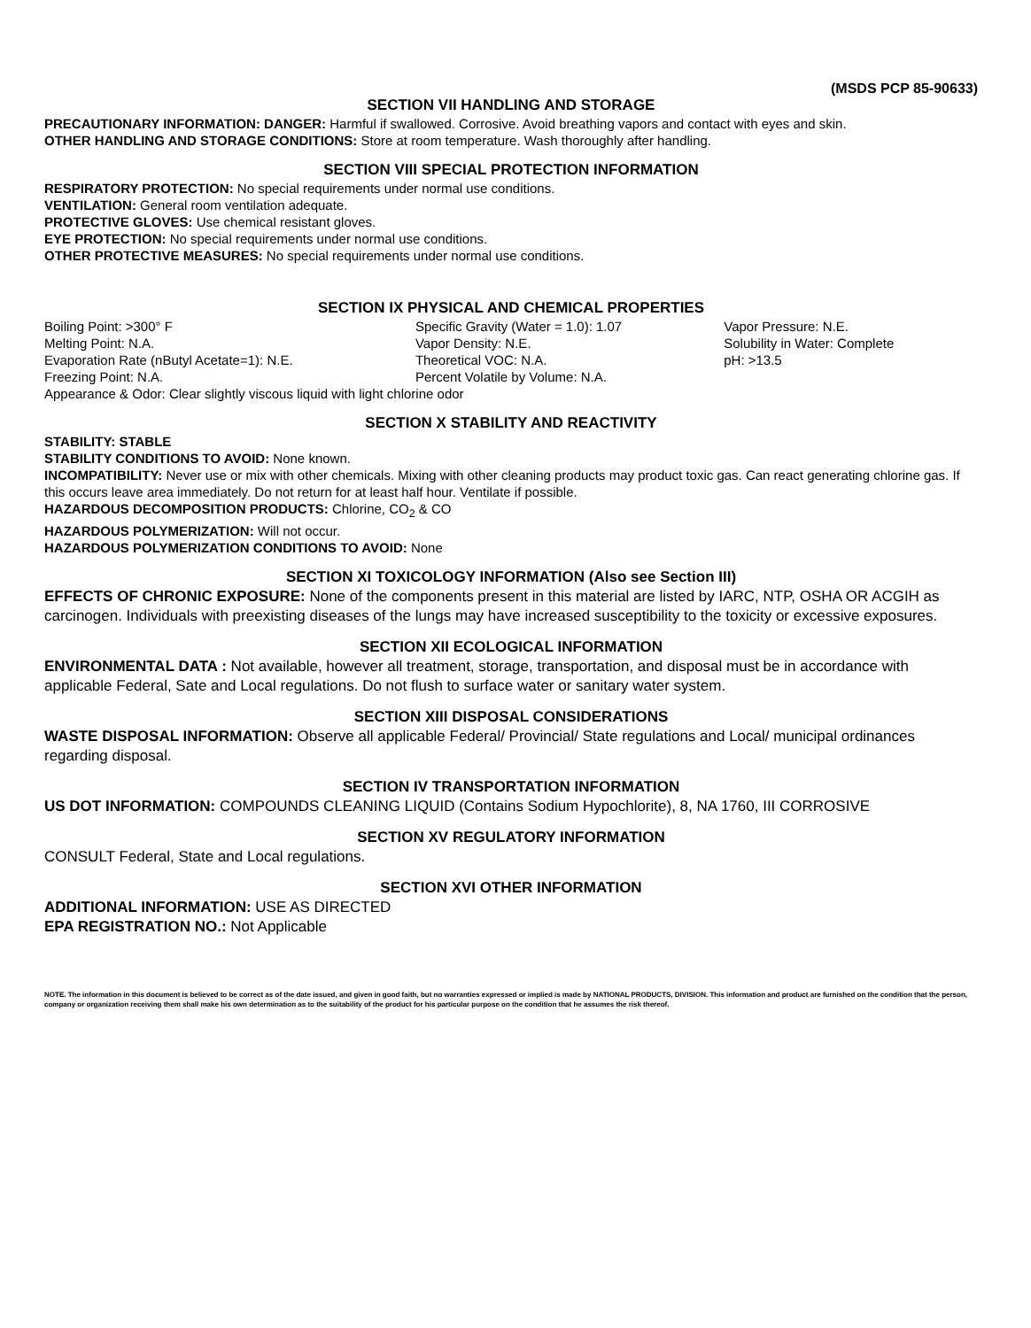(MSDS PCP 85-90633)
SECTION VII HANDLING AND STORAGE
PRECAUTIONARY INFORMATION: DANGER: Harmful if swallowed. Corrosive. Avoid breathing vapors and contact with eyes and skin.
OTHER HANDLING AND STORAGE CONDITIONS: Store at room temperature. Wash thoroughly after handling.
SECTION VIII SPECIAL PROTECTION INFORMATION
RESPIRATORY PROTECTION: No special requirements under normal use conditions.
VENTILATION: General room ventilation adequate.
PROTECTIVE GLOVES: Use chemical resistant gloves.
EYE PROTECTION: No special requirements under normal use conditions.
OTHER PROTECTIVE MEASURES: No special requirements under normal use conditions.
SECTION IX PHYSICAL AND CHEMICAL PROPERTIES
| Boiling Point: >300° F | Specific Gravity (Water = 1.0): 1.07 | Vapor Pressure: N.E. |
| Melting Point: N.A. | Vapor Density: N.E. | Solubility in Water: Complete |
| Evaporation Rate (nButyl Acetate=1): N.E. | Theoretical VOC: N.A. | pH: >13.5 |
| Freezing Point: N.A. | Percent Volatile by Volume: N.A. | |
| Appearance & Odor: Clear slightly viscous liquid with light chlorine odor | | |
SECTION X STABILITY AND REACTIVITY
STABILITY: STABLE
STABILITY CONDITIONS TO AVOID: None known.
INCOMPATIBILITY: Never use or mix with other chemicals. Mixing with other cleaning products may product toxic gas. Can react generating chlorine gas. If this occurs leave area immediately. Do not return for at least half hour. Ventilate if possible.
HAZARDOUS DECOMPOSITION PRODUCTS: Chlorine, CO<sub>2</sub> & CO
HAZARDOUS POLYMERIZATION: Will not occur.
HAZARDOUS POLYMERIZATION CONDITIONS TO AVOID: None
SECTION XI TOXICOLOGY INFORMATION (Also see Section III)
EFFECTS OF CHRONIC EXPOSURE: None of the components present in this material are listed by IARC, NTP, OSHA OR ACGIH as carcinogen. Individuals with preexisting diseases of the lungs may have increased susceptibility to the toxicity or excessive exposures.
SECTION XII ECOLOGICAL INFORMATION
ENVIRONMENTAL DATA : Not available, however all treatment, storage, transportation, and disposal must be in accordance with applicable Federal, Sate and Local regulations. Do not flush to surface water or sanitary water system.
SECTION XIII DISPOSAL CONSIDERATIONS
WASTE DISPOSAL INFORMATION: Observe all applicable Federal/ Provincial/ State regulations and Local/ municipal ordinances regarding disposal.
SECTION IV TRANSPORTATION INFORMATION
US DOT INFORMATION: COMPOUNDS CLEANING LIQUID (Contains Sodium Hypochlorite), 8, NA 1760, III CORROSIVE
SECTION XV REGULATORY INFORMATION
CONSULT Federal, State and Local regulations.
SECTION XVI OTHER INFORMATION
ADDITIONAL INFORMATION: USE AS DIRECTED
EPA REGISTRATION NO.: Not Applicable
NOTE. The information in this document is believed to be correct as of the date issued, and given in good faith, but no warranties expressed or implied is made by NATIONAL PRODUCTS, DIVISION. This information and product are furnished on the condition that the person, company or organization receiving them shall make his own determination as to the suitability of the product for his particular purpose on the condition that he assumes the risk thereof.